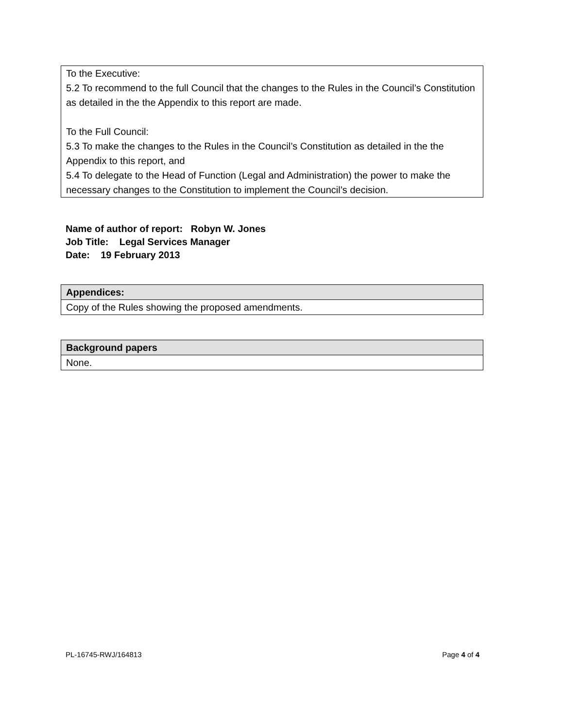To the Executive:
5.2 To recommend to the full Council that the changes to the Rules in the Council’s Constitution as detailed in the the Appendix to this report are made.
To the Full Council:
5.3 To make the changes to the Rules in the Council’s Constitution as detailed in the the Appendix to this report, and
5.4 To delegate to the Head of Function (Legal and Administration) the power to make the necessary changes to the Constitution to implement the Council’s decision.
Name of author of report: Robyn W. Jones
Job Title: Legal Services Manager
Date: 19 February 2013
| Appendices: |
| --- |
| Copy of the Rules showing the proposed amendments. |
| Background papers |
| --- |
| None. |
PL-16745-RWJ/164813 Page 4 of 4